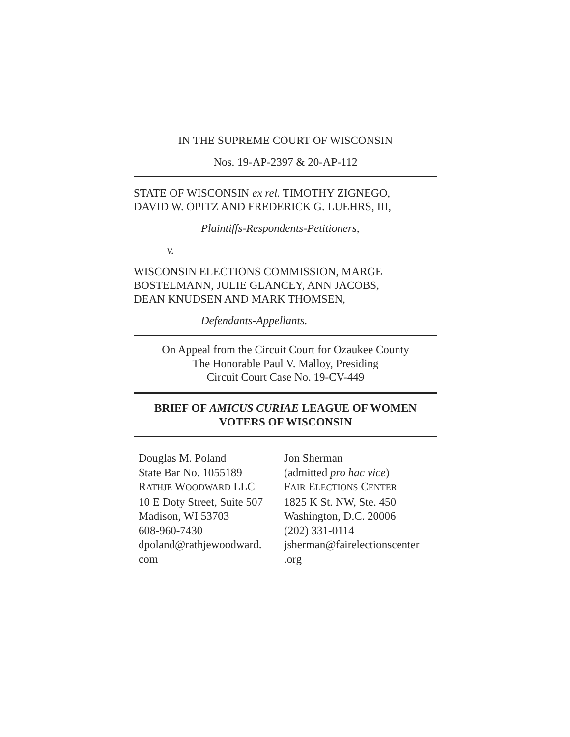IN THE SUPREME COURT OF WISCONSIN
Nos. 19-AP-2397 & 20-AP-112
STATE OF WISCONSIN ex rel. TIMOTHY ZIGNEGO,
DAVID W. OPITZ AND FREDERICK G. LUEHRS, III,
Plaintiffs-Respondents-Petitioners,
v.
WISCONSIN ELECTIONS COMMISSION, MARGE
BOSTELMANN, JULIE GLANCEY, ANN JACOBS,
DEAN KNUDSEN AND MARK THOMSEN,
Defendants-Appellants.
On Appeal from the Circuit Court for Ozaukee County
The Honorable Paul V. Malloy, Presiding
Circuit Court Case No. 19-CV-449
BRIEF OF AMICUS CURIAE LEAGUE OF WOMEN
VOTERS OF WISCONSIN
| Douglas M. Poland State Bar No. 1055189 R ATHJE W OODWARD LLC 10 E Doty Street, Suite 507 Madison, WI 53703 608-960-7430 dpoland@rathjewoodward. com | Jon Sherman (admitted pro hac vice ) F AIR E LECTIONS C ENTER 1825 K St. NW, Ste. 450 Washington, D.C. 20006 (202) 331-0114 jsherman@fairelectionscenter .org |